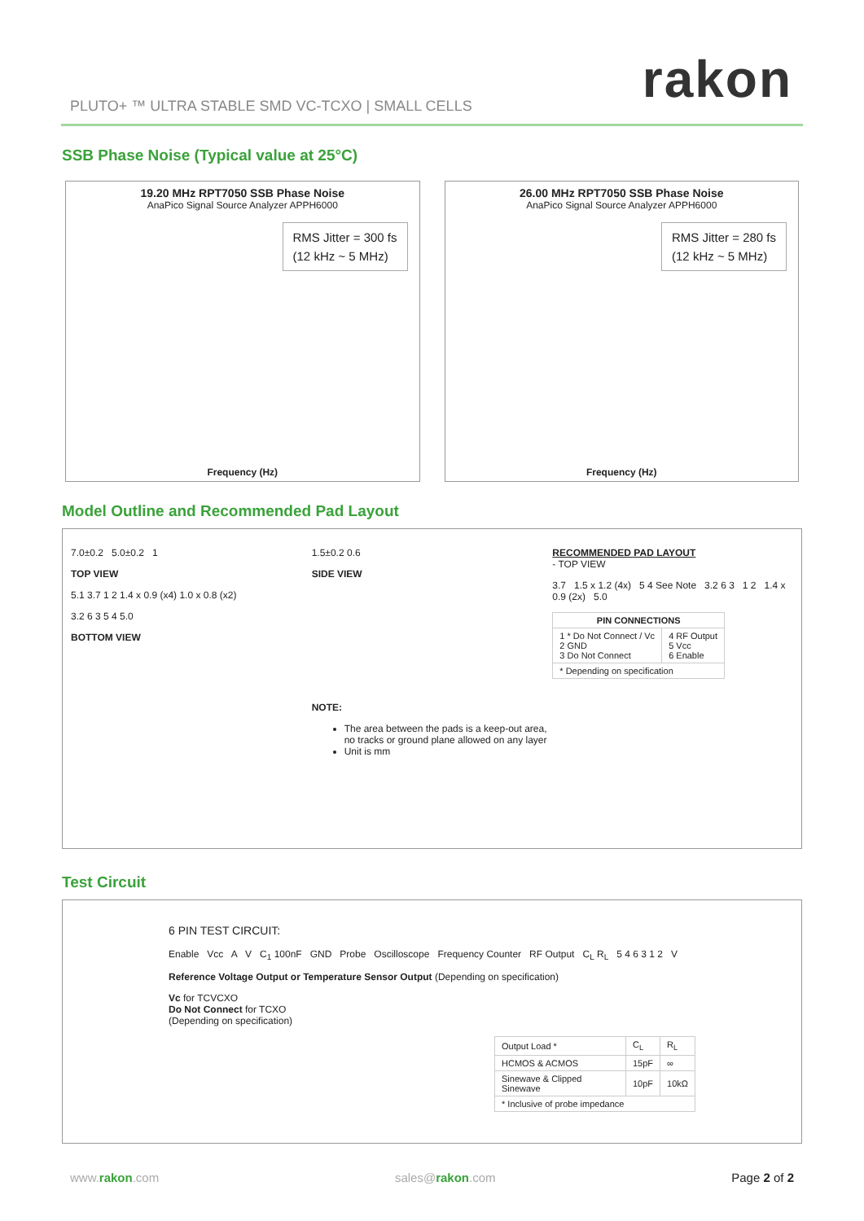rakon
PLUTO+ ™ ULTRA STABLE SMD VC-TCXO | SMALL CELLS
SSB Phase Noise (Typical value at 25°C)
19.20 MHz RPT7050 SSB Phase Noise
AnaPico Signal Source Analyzer APPH6000
RMS Jitter = 300 fs
(12 kHz ~ 5 MHz)
Frequency (Hz)
26.00 MHz RPT7050 SSB Phase Noise
AnaPico Signal Source Analyzer APPH6000
RMS Jitter = 280 fs
(12 kHz ~ 5 MHz)
Frequency (Hz)
Model Outline and Recommended Pad Layout
7.0±0.2 5.0±0.2 1
TOP VIEW
5.1 3.7 1 2 1.4 x 0.9 (x4) 1.0 x 0.8 (x2)
3.2 6 3 5 4 5.0
BOTTOM VIEW
1.5±0.2 0.6
SIDE VIEW
NOTE:
The area between the pads is a keep-out area, no tracks or ground plane allowed on any layer
Unit is mm
RECOMMENDED PAD LAYOUT
- TOP VIEW
3.7 1.5 x 1.2 (4x) 5 4 See Note 3.2 6 3 1 2 1.4 x 0.9 (2x) 5.0
| PIN CONNECTIONS | |
| --- | --- |
| 1 * Do Not Connect / Vc 2 GND 3 Do Not Connect | 4 RF Output 5 Vcc 6 Enable |
| * Depending on specification | |
Test Circuit
6 PIN TEST CIRCUIT:
Enable Vcc A V C<sub>1</sub> 100nF GND Probe Oscilloscope Frequency Counter RF Output C<sub>L</sub> R<sub>L</sub> 5 4 6 3 1 2 V
Reference Voltage Output or Temperature Sensor Output (Depending on specification)
Vc for TCVCXO
Do Not Connect for TCXO
(Depending on specification)
| Output Load * | C<sub>L</sub> | R<sub>L</sub> |
| HCMOS & ACMOS | 15pF | ∞ |
| Sinewave & Clipped Sinewave | 10pF | 10kΩ |
| * Inclusive of probe impedance | | |
www.rakon.com sales@rakon.com Page 2 of 2